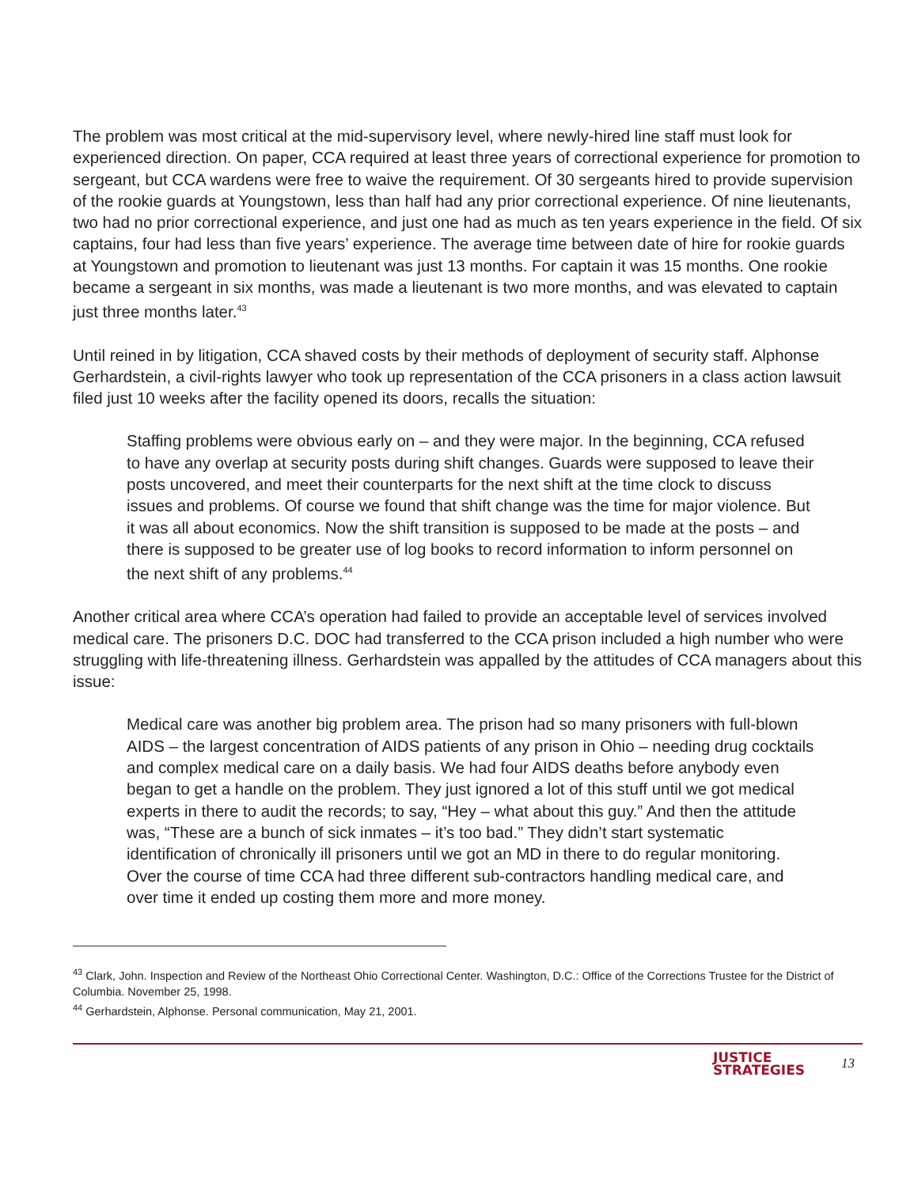The problem was most critical at the mid-supervisory level, where newly-hired line staff must look for experienced direction. On paper, CCA required at least three years of correctional experience for promotion to sergeant, but CCA wardens were free to waive the requirement. Of 30 sergeants hired to provide supervision of the rookie guards at Youngstown, less than half had any prior correctional experience. Of nine lieutenants, two had no prior correctional experience, and just one had as much as ten years experience in the field. Of six captains, four had less than five years’ experience. The average time between date of hire for rookie guards at Youngstown and promotion to lieutenant was just 13 months. For captain it was 15 months. One rookie became a sergeant in six months, was made a lieutenant is two more months, and was elevated to captain just three months later.<sup>43</sup>
Until reined in by litigation, CCA shaved costs by their methods of deployment of security staff. Alphonse Gerhardstein, a civil-rights lawyer who took up representation of the CCA prisoners in a class action lawsuit filed just 10 weeks after the facility opened its doors, recalls the situation:
Staffing problems were obvious early on – and they were major. In the beginning, CCA refused to have any overlap at security posts during shift changes. Guards were supposed to leave their posts uncovered, and meet their counterparts for the next shift at the time clock to discuss issues and problems. Of course we found that shift change was the time for major violence. But it was all about economics. Now the shift transition is supposed to be made at the posts – and there is supposed to be greater use of log books to record information to inform personnel on the next shift of any problems.<sup>44</sup>
Another critical area where CCA’s operation had failed to provide an acceptable level of services involved medical care. The prisoners D.C. DOC had transferred to the CCA prison included a high number who were struggling with life-threatening illness. Gerhardstein was appalled by the attitudes of CCA managers about this issue:
Medical care was another big problem area. The prison had so many prisoners with full-blown AIDS – the largest concentration of AIDS patients of any prison in Ohio – needing drug cocktails and complex medical care on a daily basis. We had four AIDS deaths before anybody even began to get a handle on the problem. They just ignored a lot of this stuff until we got medical experts in there to audit the records; to say, “Hey – what about this guy.” And then the attitude was, “These are a bunch of sick inmates – it’s too bad.” They didn’t start systematic identification of chronically ill prisoners until we got an MD in there to do regular monitoring. Over the course of time CCA had three different sub-contractors handling medical care, and over time it ended up costing them more and more money.
<sup>43</sup> Clark, John. Inspection and Review of the Northeast Ohio Correctional Center. Washington, D.C.: Office of the Corrections Trustee for the District of Columbia. November 25, 1998.
<sup>44</sup> Gerhardstein, Alphonse. Personal communication, May 21, 2001.
JUSTICE
STRATEGIES
13